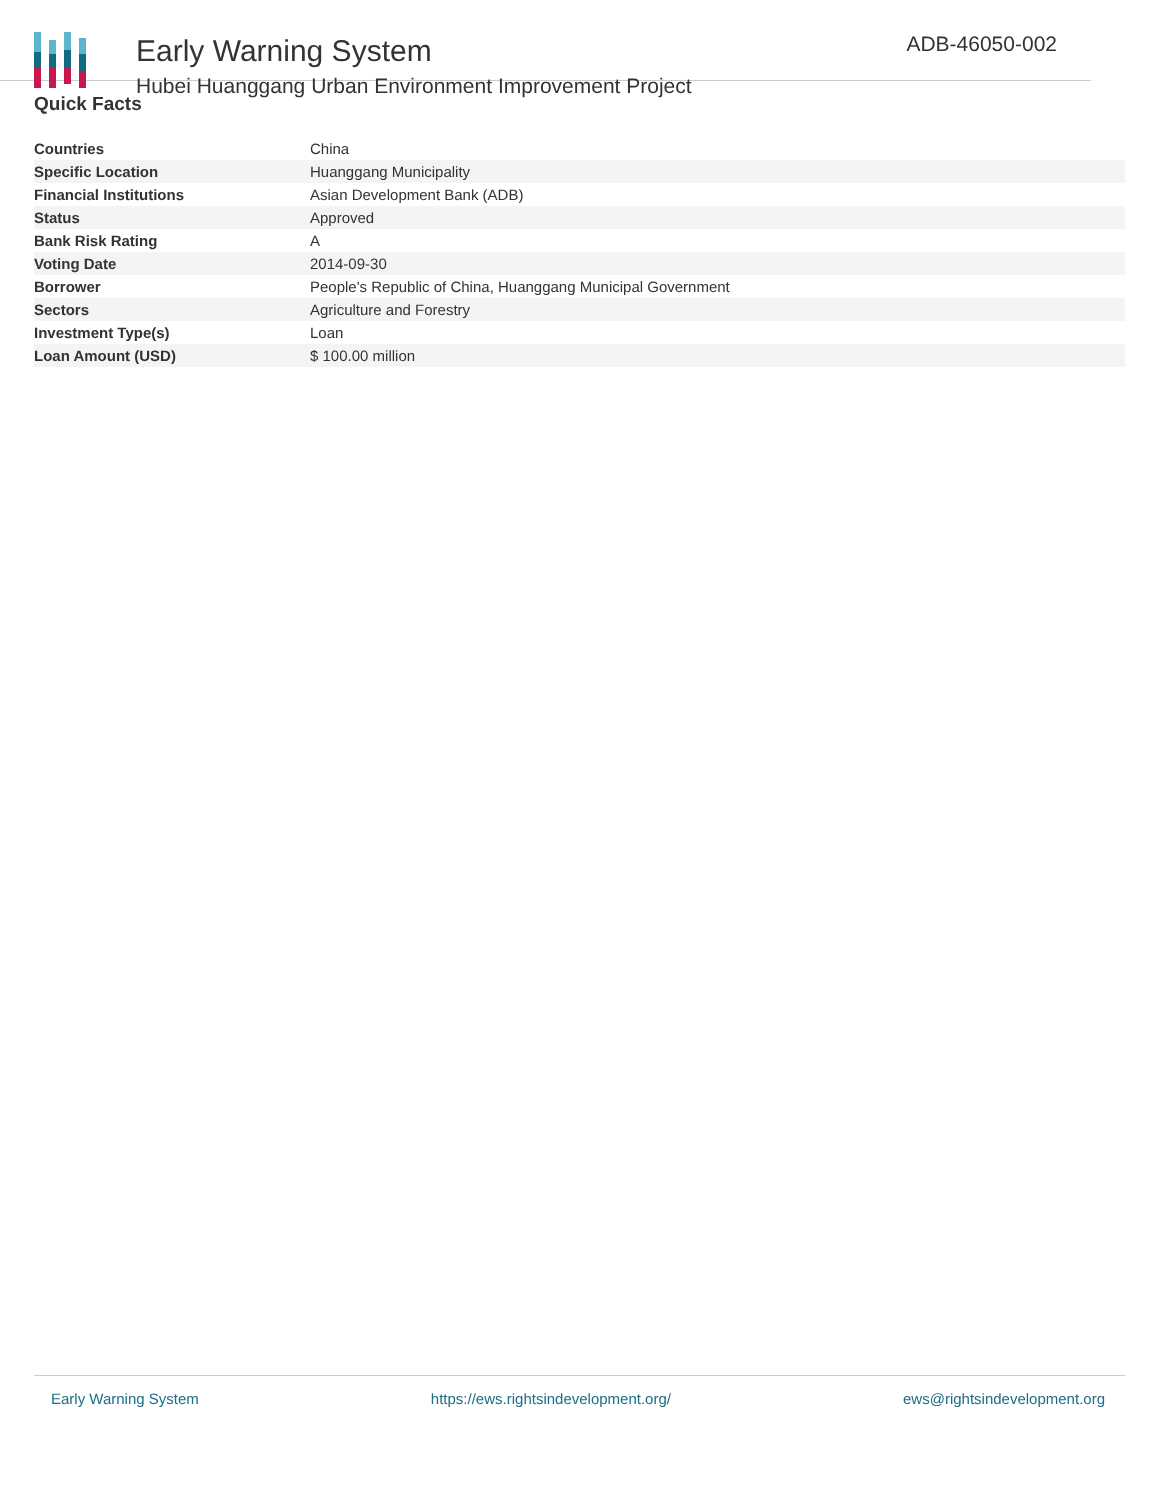Early Warning System
Hubei Huanggang Urban Environment Improvement Project
ADB-46050-002
Quick Facts
| Countries | China |
| Specific Location | Huanggang Municipality |
| Financial Institutions | Asian Development Bank (ADB) |
| Status | Approved |
| Bank Risk Rating | A |
| Voting Date | 2014-09-30 |
| Borrower | People's Republic of China, Huanggang Municipal Government |
| Sectors | Agriculture and Forestry |
| Investment Type(s) | Loan |
| Loan Amount (USD) | $ 100.00 million |
Early Warning System https://ews.rightsindevelopment.org/ ews@rightsindevelopment.org